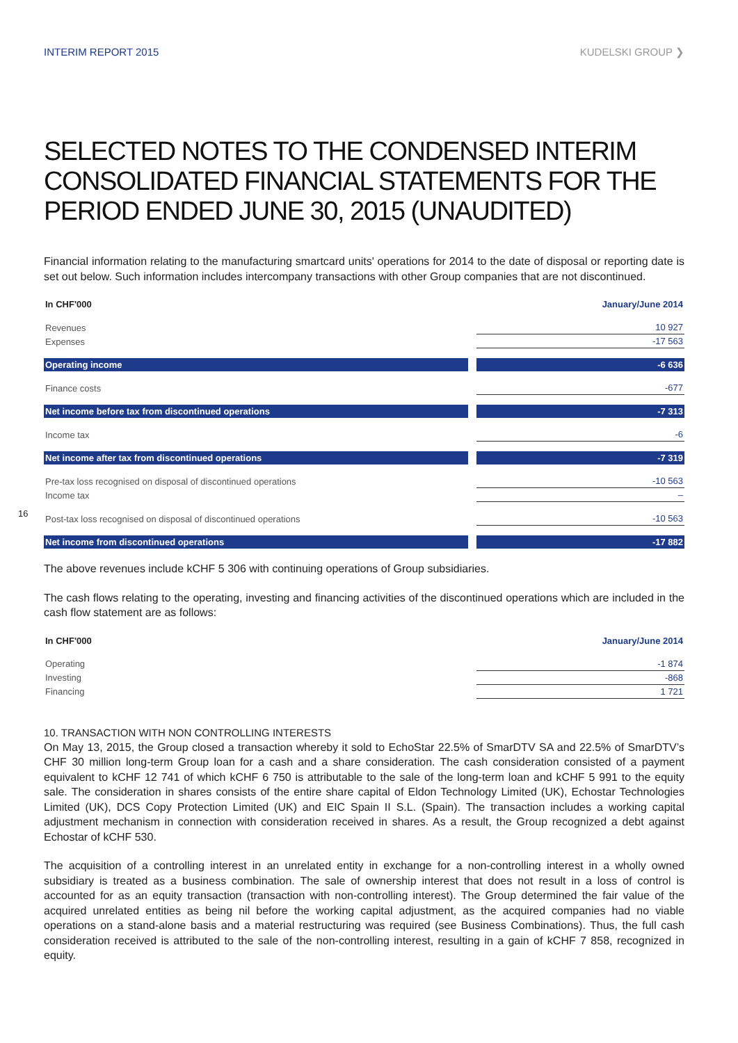INTERIM REPORT 2015 KUDELSKI GROUP ❯
SELECTED NOTES TO THE CONDENSED INTERIM CONSOLIDATED FINANCIAL STATEMENTS FOR THE PERIOD ENDED JUNE 30, 2015 (UNAUDITED)
Financial information relating to the manufacturing smartcard units' operations for 2014 to the date of disposal or reporting date is set out below. Such information includes intercompany transactions with other Group companies that are not discontinued.
| In CHF'000 | | January/June 2014 |
| --- | --- | --- |
| Revenues | | 10 927 |
| Expenses | | -17 563 |
| Operating income | | -6 636 |
| Finance costs | | -677 |
| Net income before tax from discontinued operations | | -7 313 |
| Income tax | | -6 |
| Net income after tax from discontinued operations | | -7 319 |
| Pre-tax loss recognised on disposal of discontinued operations | | -10 563 |
| Income tax | | – |
| Post-tax loss recognised on disposal of discontinued operations | | -10 563 |
| Net income from discontinued operations | | -17 882 |
16
The above revenues include kCHF 5 306 with continuing operations of Group subsidiaries.
The cash flows relating to the operating, investing and financing activities of the discontinued operations which are included in the cash flow statement are as follows:
| In CHF'000 | | January/June 2014 |
| --- | --- | --- |
| Operating | | -1 874 |
| Investing | | -868 |
| Financing | | 1 721 |
10. TRANSACTION WITH NON CONTROLLING INTERESTS
On May 13, 2015, the Group closed a transaction whereby it sold to EchoStar 22.5% of SmarDTV SA and 22.5% of SmarDTV’s CHF 30 million long-term Group loan for a cash and a share consideration. The cash consideration consisted of a payment equivalent to kCHF 12 741 of which kCHF 6 750 is attributable to the sale of the long-term loan and kCHF 5 991 to the equity sale. The consideration in shares consists of the entire share capital of Eldon Technology Limited (UK), Echostar Technologies Limited (UK), DCS Copy Protection Limited (UK) and EIC Spain II S.L. (Spain). The transaction includes a working capital adjustment mechanism in connection with consideration received in shares. As a result, the Group recognized a debt against Echostar of kCHF 530.
The acquisition of a controlling interest in an unrelated entity in exchange for a non-controlling interest in a wholly owned subsidiary is treated as a business combination. The sale of ownership interest that does not result in a loss of control is accounted for as an equity transaction (transaction with non-controlling interest). The Group determined the fair value of the acquired unrelated entities as being nil before the working capital adjustment, as the acquired companies had no viable operations on a stand-alone basis and a material restructuring was required (see Business Combinations). Thus, the full cash consideration received is attributed to the sale of the non-controlling interest, resulting in a gain of kCHF 7 858, recognized in equity.